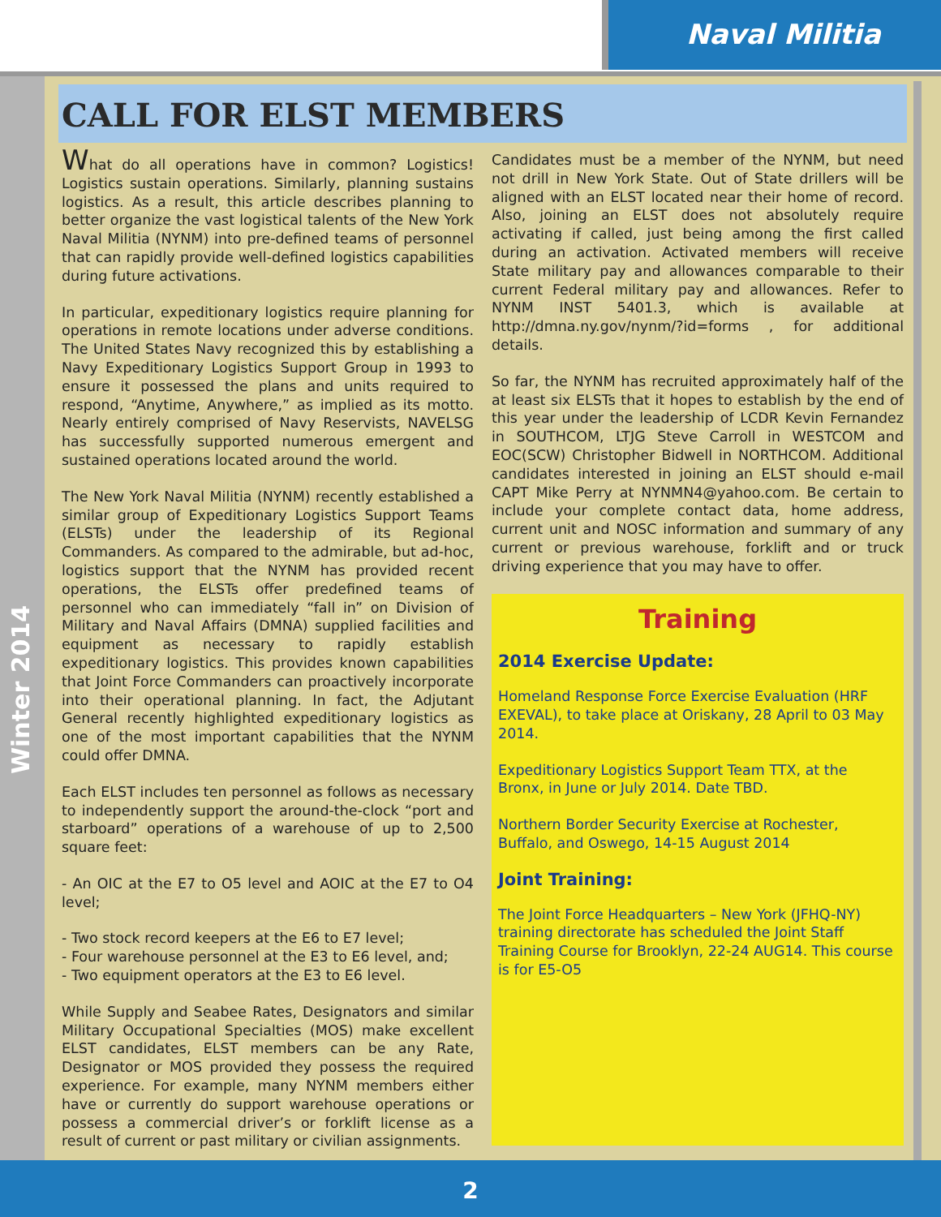Naval Militia
Winter 2014
CALL FOR ELST MEMBERS
What do all operations have in common? Logistics! Logistics sustain operations. Similarly, planning sustains logistics. As a result, this article describes planning to better organize the vast logistical talents of the New York Naval Militia (NYNM) into pre-defined teams of personnel that can rapidly provide well-defined logistics capabilities during future activations.
In particular, expeditionary logistics require planning for operations in remote locations under adverse conditions. The United States Navy recognized this by establishing a Navy Expeditionary Logistics Support Group in 1993 to ensure it possessed the plans and units required to respond, “Anytime, Anywhere,” as implied as its motto. Nearly entirely comprised of Navy Reservists, NAVELSG has successfully supported numerous emergent and sustained operations located around the world.
The New York Naval Militia (NYNM) recently established a similar group of Expeditionary Logistics Support Teams (ELSTs) under the leadership of its Regional Commanders. As compared to the admirable, but ad-hoc, logistics support that the NYNM has provided recent operations, the ELSTs offer predefined teams of personnel who can immediately “fall in” on Division of Military and Naval Affairs (DMNA) supplied facilities and equipment as necessary to rapidly establish expeditionary logistics. This provides known capabilities that Joint Force Commanders can proactively incorporate into their operational planning. In fact, the Adjutant General recently highlighted expeditionary logistics as one of the most important capabilities that the NYNM could offer DMNA.
Each ELST includes ten personnel as follows as necessary to independently support the around-the-clock “port and starboard” operations of a warehouse of up to 2,500 square feet:
- An OIC at the E7 to O5 level and AOIC at the E7 to O4 level;
- Two stock record keepers at the E6 to E7 level;
- Four warehouse personnel at the E3 to E6 level, and;
- Two equipment operators at the E3 to E6 level.
While Supply and Seabee Rates, Designators and similar Military Occupational Specialties (MOS) make excellent ELST candidates, ELST members can be any Rate, Designator or MOS provided they possess the required experience. For example, many NYNM members either have or currently do support warehouse operations or possess a commercial driver’s or forklift license as a result of current or past military or civilian assignments.
Candidates must be a member of the NYNM, but need not drill in New York State. Out of State drillers will be aligned with an ELST located near their home of record. Also, joining an ELST does not absolutely require activating if called, just being among the first called during an activation. Activated members will receive State military pay and allowances comparable to their current Federal military pay and allowances. Refer to NYNM INST 5401.3, which is available at http://dmna.ny.gov/nynm/?id=forms , for additional details.
So far, the NYNM has recruited approximately half of the at least six ELSTs that it hopes to establish by the end of this year under the leadership of LCDR Kevin Fernandez in SOUTHCOM, LTJG Steve Carroll in WESTCOM and EOC(SCW) Christopher Bidwell in NORTHCOM. Additional candidates interested in joining an ELST should e-mail CAPT Mike Perry at NYNMN4@yahoo.com. Be certain to include your complete contact data, home address, current unit and NOSC information and summary of any current or previous warehouse, forklift and or truck driving experience that you may have to offer.
Training
2014 Exercise Update:
Homeland Response Force Exercise Evaluation (HRF EXEVAL), to take place at Oriskany, 28 April to 03 May 2014.
Expeditionary Logistics Support Team TTX, at the Bronx, in June or July 2014. Date TBD.
Northern Border Security Exercise at Rochester, Buffalo, and Oswego, 14-15 August 2014
Joint Training:
The Joint Force Headquarters – New York (JFHQ-NY) training directorate has scheduled the Joint Staff Training Course for Brooklyn, 22-24 AUG14. This course is for E5-O5
2